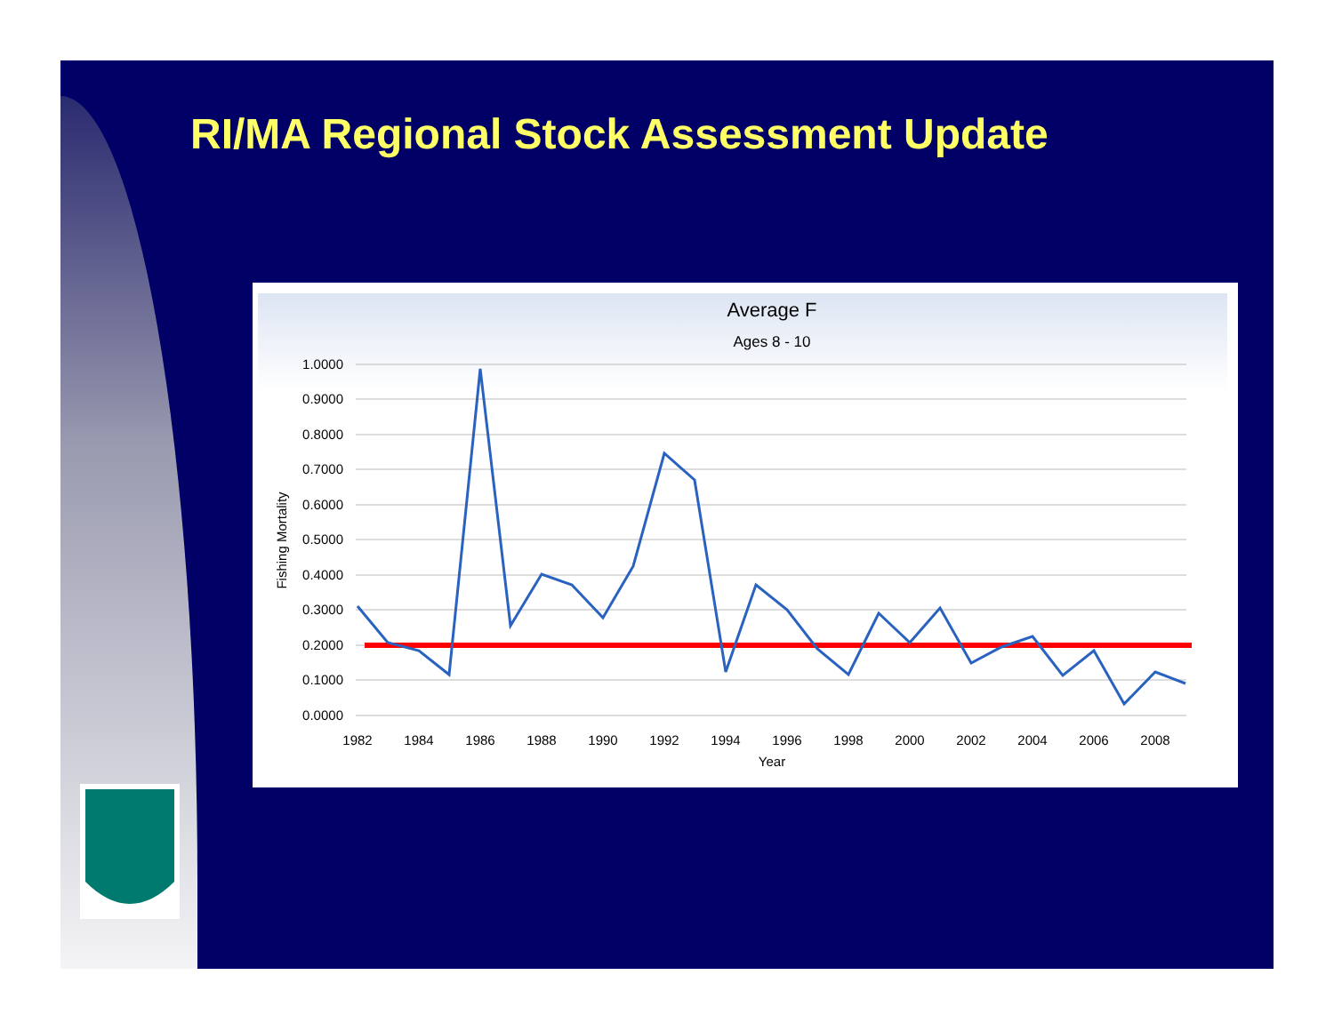RI/MA Regional Stock Assessment Update
Average F
Ages 8 - 10
1.0000
0.9000
0.8000
0.7000
0.6000
0.5000
0.4000
0.3000
0.2000
0.1000
0.0000
Fishing Mortality
1982
1984
1986
1988
1990
1992
1994
1996
1998
2000
2002
2004
2006
2008
Year